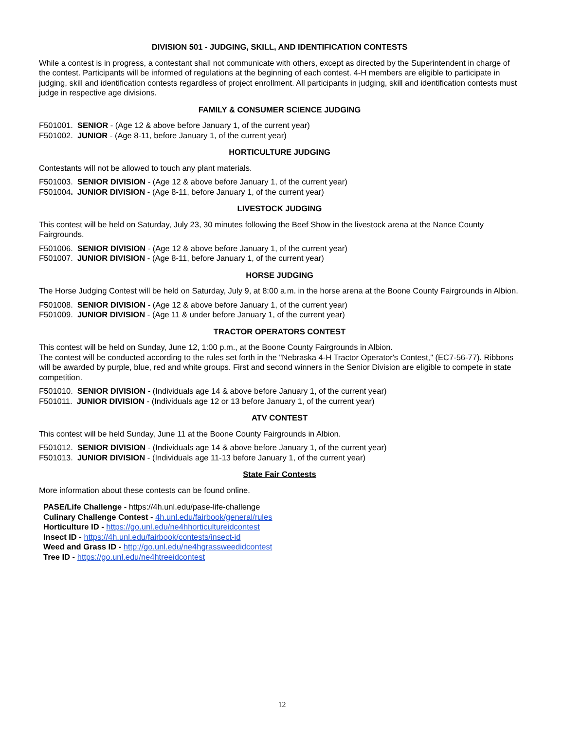DIVISION 501 - JUDGING, SKILL, AND IDENTIFICATION CONTESTS
While a contest is in progress, a contestant shall not communicate with others, except as directed by the Superintendent in charge of the contest. Participants will be informed of regulations at the beginning of each contest. 4-H members are eligible to participate in judging, skill and identification contests regardless of project enrollment. All participants in judging, skill and identification contests must judge in respective age divisions.
FAMILY & CONSUMER SCIENCE JUDGING
F501001. SENIOR - (Age 12 & above before January 1, of the current year)
F501002. JUNIOR - (Age 8-11, before January 1, of the current year)
HORTICULTURE JUDGING
Contestants will not be allowed to touch any plant materials.
F501003. SENIOR DIVISION - (Age 12 & above before January 1, of the current year)
F501004. JUNIOR DIVISION - (Age 8-11, before January 1, of the current year)
LIVESTOCK JUDGING
This contest will be held on Saturday, July 23, 30 minutes following the Beef Show in the livestock arena at the Nance County Fairgrounds.
F501006. SENIOR DIVISION - (Age 12 & above before January 1, of the current year)
F501007. JUNIOR DIVISION - (Age 8-11, before January 1, of the current year)
HORSE JUDGING
The Horse Judging Contest will be held on Saturday, July 9, at 8:00 a.m. in the horse arena at the Boone County Fairgrounds in Albion.
F501008. SENIOR DIVISION - (Age 12 & above before January 1, of the current year)
F501009. JUNIOR DIVISION - (Age 11 & under before January 1, of the current year)
TRACTOR OPERATORS CONTEST
This contest will be held on Sunday, June 12, 1:00 p.m., at the Boone County Fairgrounds in Albion.
The contest will be conducted according to the rules set forth in the "Nebraska 4-H Tractor Operator's Contest," (EC7-56-77). Ribbons will be awarded by purple, blue, red and white groups. First and second winners in the Senior Division are eligible to compete in state competition.
F501010. SENIOR DIVISION - (Individuals age 14 & above before January 1, of the current year)
F501011. JUNIOR DIVISION - (Individuals age 12 or 13 before January 1, of the current year)
ATV CONTEST
This contest will be held Sunday, June 11 at the Boone County Fairgrounds in Albion.
F501012. SENIOR DIVISION - (Individuals age 14 & above before January 1, of the current year)
F501013. JUNIOR DIVISION - (Individuals age 11-13 before January 1, of the current year)
State Fair Contests
More information about these contests can be found online.
PASE/Life Challenge - https://4h.unl.edu/pase-life-challenge
Culinary Challenge Contest - 4h.unl.edu/fairbook/general/rules
Horticulture ID - https://go.unl.edu/ne4hhorticultureidcontest
Insect ID - https://4h.unl.edu/fairbook/contests/insect-id
Weed and Grass ID - http://go.unl.edu/ne4hgrassweedidcontest
Tree ID - https://go.unl.edu/ne4htreeidcontest
12